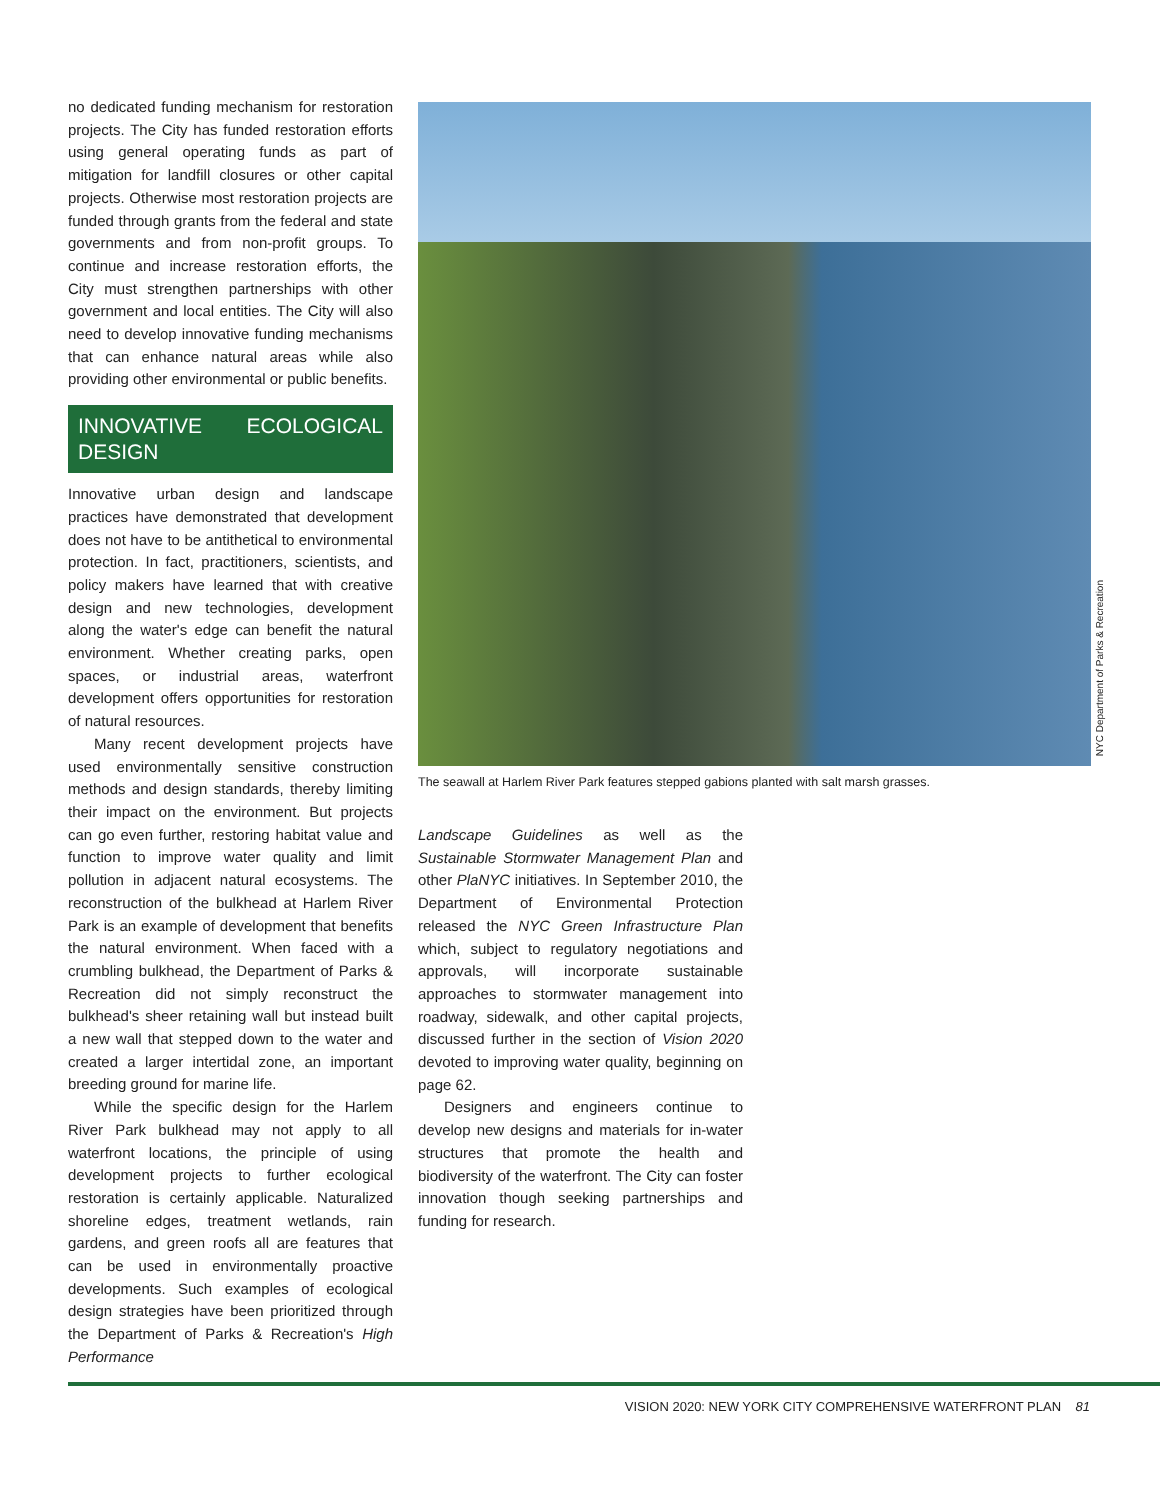no dedicated funding mechanism for restoration projects. The City has funded restoration efforts using general operating funds as part of mitigation for landfill closures or other capital projects. Otherwise most restoration projects are funded through grants from the federal and state governments and from non-profit groups. To continue and increase restoration efforts, the City must strengthen partnerships with other government and local entities. The City will also need to develop innovative funding mechanisms that can enhance natural areas while also providing other environmental or public benefits.
INNOVATIVE ECOLOGICAL DESIGN
Innovative urban design and landscape practices have demonstrated that development does not have to be antithetical to environmental protection. In fact, practitioners, scientists, and policy makers have learned that with creative design and new technologies, development along the water's edge can benefit the natural environment. Whether creating parks, open spaces, or industrial areas, waterfront development offers opportunities for restoration of natural resources.
Many recent development projects have used environmentally sensitive construction methods and design standards, thereby limiting their impact on the environment. But projects can go even further, restoring habitat value and function to improve water quality and limit pollution in adjacent natural ecosystems. The reconstruction of the bulkhead at Harlem River Park is an example of development that benefits the natural environment. When faced with a crumbling bulkhead, the Department of Parks & Recreation did not simply reconstruct the bulkhead's sheer retaining wall but instead built a new wall that stepped down to the water and created a larger intertidal zone, an important breeding ground for marine life.
While the specific design for the Harlem River Park bulkhead may not apply to all waterfront locations, the principle of using development projects to further ecological restoration is certainly applicable. Naturalized shoreline edges, treatment wetlands, rain gardens, and green roofs all are features that can be used in environmentally proactive developments. Such examples of ecological design strategies have been prioritized through the Department of Parks & Recreation's High Performance
NYC Department of Parks & Recreation
The seawall at Harlem River Park features stepped gabions planted with salt marsh grasses.
Landscape Guidelines as well as the Sustainable Stormwater Management Plan and other PlaNYC initiatives. In September 2010, the Department of Environmental Protection released the NYC Green Infrastructure Plan which, subject to regulatory negotiations and approvals, will incorporate sustainable approaches to stormwater management into roadway, sidewalk, and other capital projects, discussed further in the section of Vision 2020 devoted to improving water quality, beginning on page 62.
Designers and engineers continue to develop new designs and materials for in-water structures that promote the health and biodiversity of the waterfront. The City can foster innovation though seeking partnerships and funding for research.
VISION 2020: NEW YORK CITY COMPREHENSIVE WATERFRONT PLAN 81